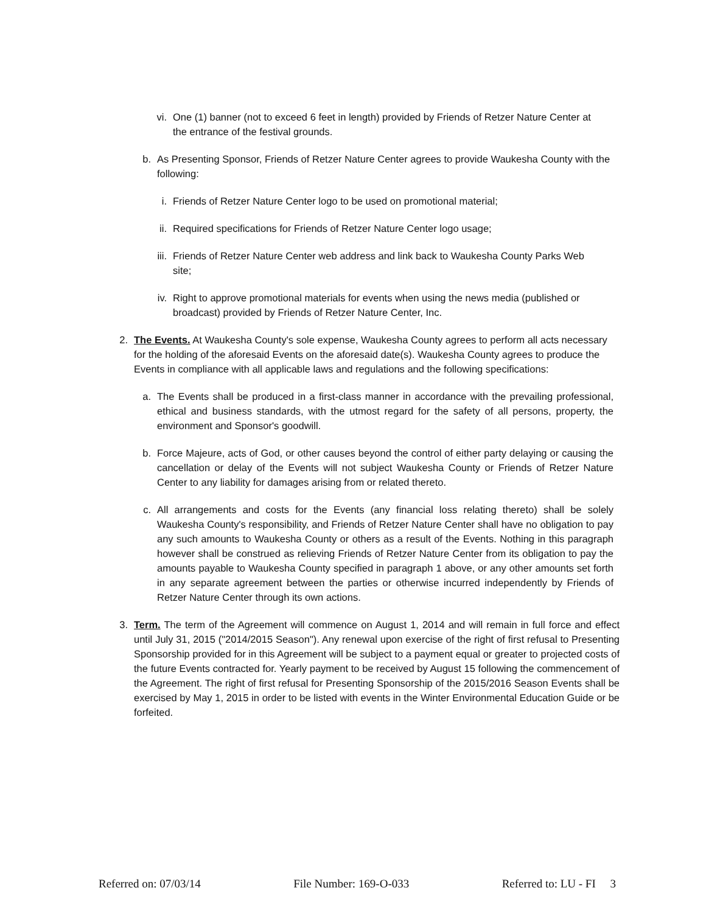vi. One (1) banner (not to exceed 6 feet in length) provided by Friends of Retzer Nature Center at the entrance of the festival grounds.
b. As Presenting Sponsor, Friends of Retzer Nature Center agrees to provide Waukesha County with the following:
i. Friends of Retzer Nature Center logo to be used on promotional material;
ii. Required specifications for Friends of Retzer Nature Center logo usage;
iii. Friends of Retzer Nature Center web address and link back to Waukesha County Parks Web site;
iv. Right to approve promotional materials for events when using the news media (published or broadcast) provided by Friends of Retzer Nature Center, Inc.
2. The Events. At Waukesha County's sole expense, Waukesha County agrees to perform all acts necessary for the holding of the aforesaid Events on the aforesaid date(s). Waukesha County agrees to produce the Events in compliance with all applicable laws and regulations and the following specifications:
a. The Events shall be produced in a first-class manner in accordance with the prevailing professional, ethical and business standards, with the utmost regard for the safety of all persons, property, the environment and Sponsor's goodwill.
b. Force Majeure, acts of God, or other causes beyond the control of either party delaying or causing the cancellation or delay of the Events will not subject Waukesha County or Friends of Retzer Nature Center to any liability for damages arising from or related thereto.
c. All arrangements and costs for the Events (any financial loss relating thereto) shall be solely Waukesha County's responsibility, and Friends of Retzer Nature Center shall have no obligation to pay any such amounts to Waukesha County or others as a result of the Events. Nothing in this paragraph however shall be construed as relieving Friends of Retzer Nature Center from its obligation to pay the amounts payable to Waukesha County specified in paragraph 1 above, or any other amounts set forth in any separate agreement between the parties or otherwise incurred independently by Friends of Retzer Nature Center through its own actions.
3. Term. The term of the Agreement will commence on August 1, 2014 and will remain in full force and effect until July 31, 2015 ("2014/2015 Season"). Any renewal upon exercise of the right of first refusal to Presenting Sponsorship provided for in this Agreement will be subject to a payment equal or greater to projected costs of the future Events contracted for. Yearly payment to be received by August 15 following the commencement of the Agreement. The right of first refusal for Presenting Sponsorship of the 2015/2016 Season Events shall be exercised by May 1, 2015 in order to be listed with events in the Winter Environmental Education Guide or be forfeited.
Referred on: 07/03/14 File Number: 169-O-033 Referred to: LU - FI 3